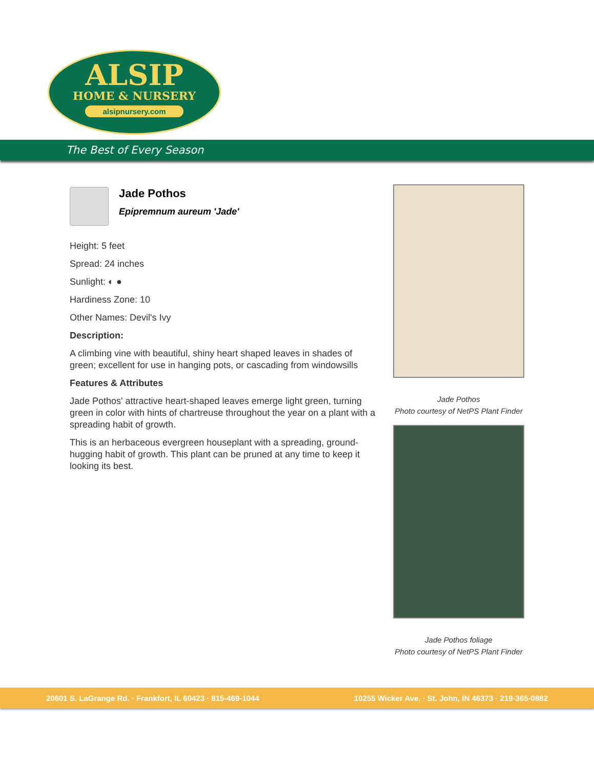ALSIP
HOME & NURSERY
alsipnursery.com
The Best of Every Season
Jade Pothos
Epipremnum aureum 'Jade'
Height: 5 feet
Spread: 24 inches
Sunlight: ◐ ●
Hardiness Zone: 10
Other Names: Devil's Ivy
Description:
A climbing vine with beautiful, shiny heart shaped leaves in shades of green; excellent for use in hanging pots, or cascading from windowsills
Features & Attributes
Jade Pothos' attractive heart-shaped leaves emerge light green, turning green in color with hints of chartreuse throughout the year on a plant with a spreading habit of growth.
This is an herbaceous evergreen houseplant with a spreading, ground-hugging habit of growth. This plant can be pruned at any time to keep it looking its best.
Jade Pothos
Photo courtesy of NetPS Plant Finder
Jade Pothos foliage
Photo courtesy of NetPS Plant Finder
20601 S. LaGrange Rd. · Frankfort, IL 60423 · 815-469-1044 10255 Wicker Ave. · St. John, IN 46373 · 219-365-0882